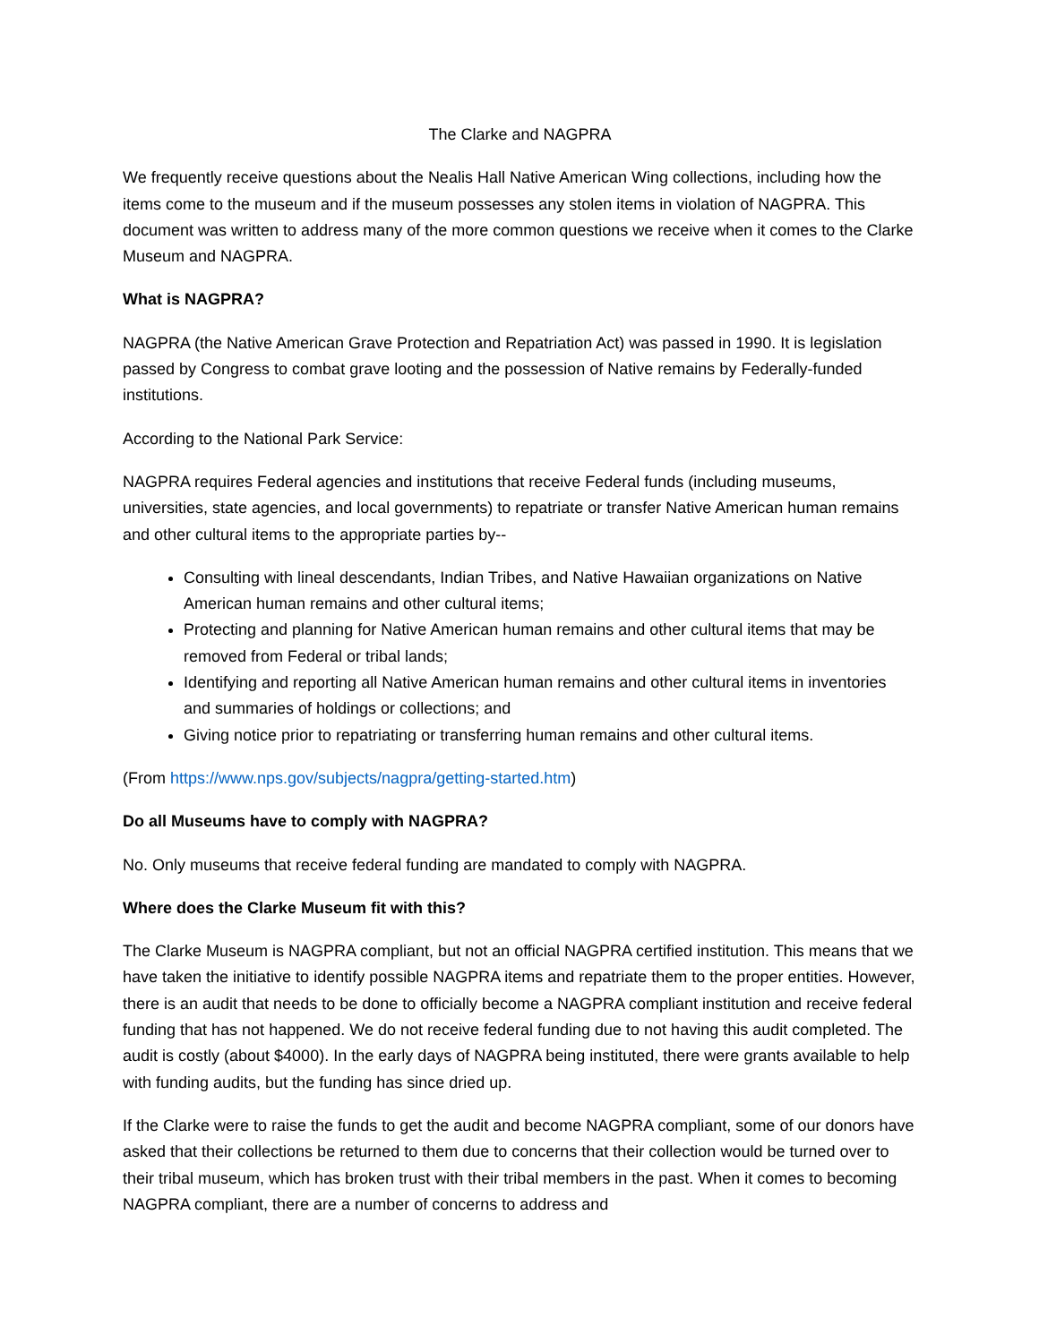The Clarke and NAGPRA
We frequently receive questions about the Nealis Hall Native American Wing collections, including how the items come to the museum and if the museum possesses any stolen items in violation of NAGPRA. This document was written to address many of the more common questions we receive when it comes to the Clarke Museum and NAGPRA.
What is NAGPRA?
NAGPRA (the Native American Grave Protection and Repatriation Act) was passed in 1990. It is legislation passed by Congress to combat grave looting and the possession of Native remains by Federally-funded institutions.
According to the National Park Service:
NAGPRA requires Federal agencies and institutions that receive Federal funds (including museums, universities, state agencies, and local governments) to repatriate or transfer Native American human remains and other cultural items to the appropriate parties by--
Consulting with lineal descendants, Indian Tribes, and Native Hawaiian organizations on Native American human remains and other cultural items;
Protecting and planning for Native American human remains and other cultural items that may be removed from Federal or tribal lands;
Identifying and reporting all Native American human remains and other cultural items in inventories and summaries of holdings or collections; and
Giving notice prior to repatriating or transferring human remains and other cultural items.
(From https://www.nps.gov/subjects/nagpra/getting-started.htm)
Do all Museums have to comply with NAGPRA?
No. Only museums that receive federal funding are mandated to comply with NAGPRA.
Where does the Clarke Museum fit with this?
The Clarke Museum is NAGPRA compliant, but not an official NAGPRA certified institution. This means that we have taken the initiative to identify possible NAGPRA items and repatriate them to the proper entities. However, there is an audit that needs to be done to officially become a NAGPRA compliant institution and receive federal funding that has not happened. We do not receive federal funding due to not having this audit completed. The audit is costly (about $4000). In the early days of NAGPRA being instituted, there were grants available to help with funding audits, but the funding has since dried up.
If the Clarke were to raise the funds to get the audit and become NAGPRA compliant, some of our donors have asked that their collections be returned to them due to concerns that their collection would be turned over to their tribal museum, which has broken trust with their tribal members in the past. When it comes to becoming NAGPRA compliant, there are a number of concerns to address and